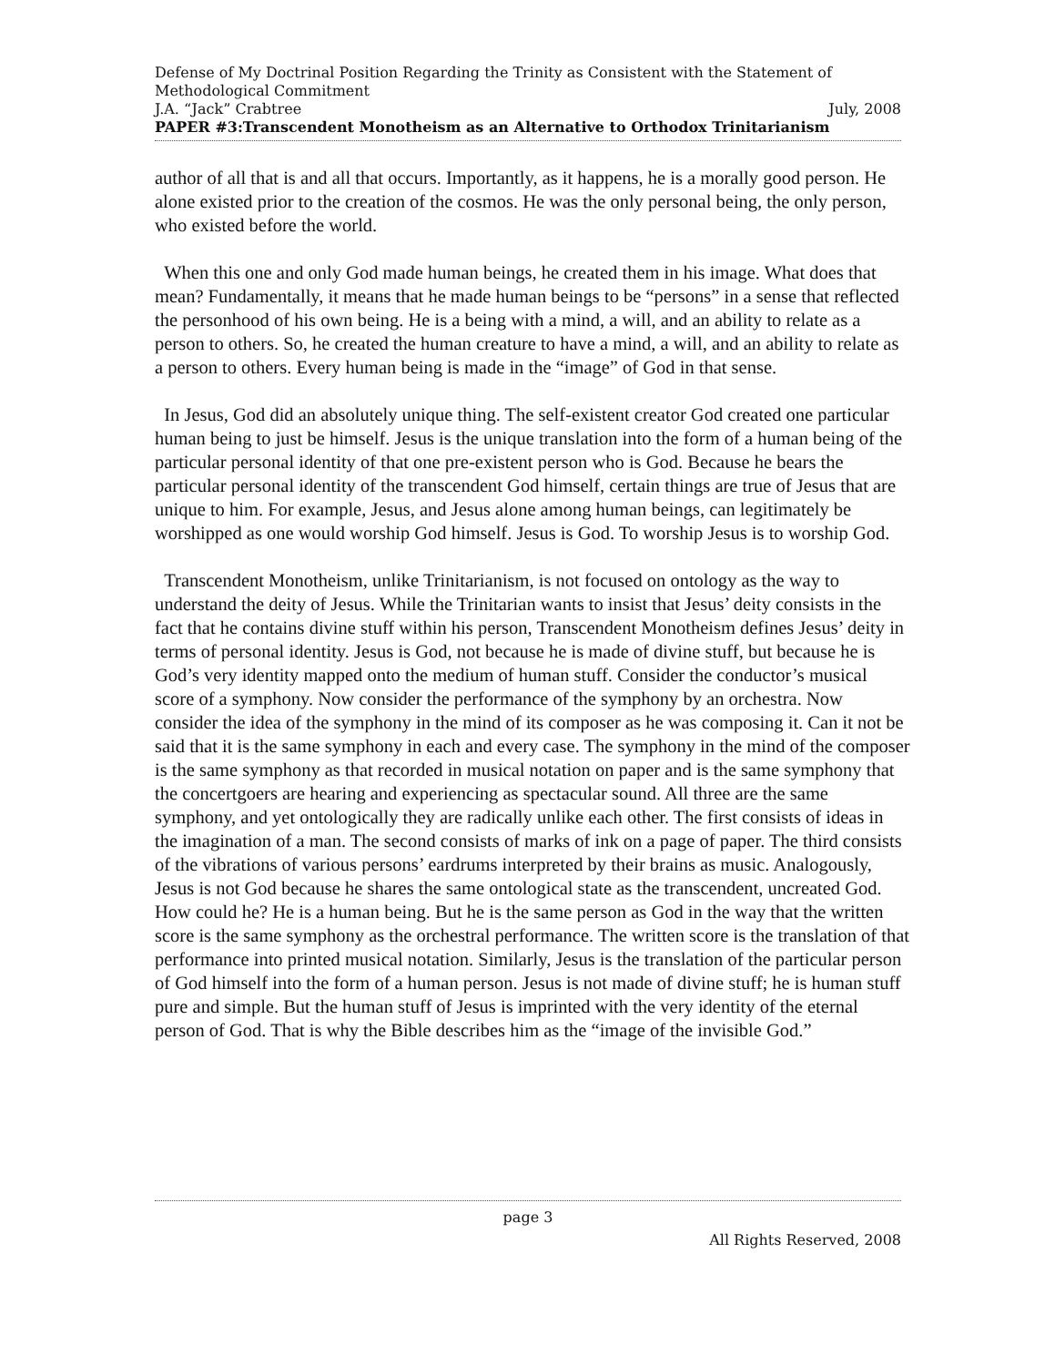Defense of My Doctrinal Position Regarding the Trinity as Consistent with the Statement of Methodological Commitment
J.A. “Jack” Crabtree July, 2008
PAPER #3:Transcendent Monotheism as an Alternative to Orthodox Trinitarianism
author of all that is and all that occurs. Importantly, as it happens, he is a morally good person. He alone existed prior to the creation of the cosmos. He was the only personal being, the only person, who existed before the world.
When this one and only God made human beings, he created them in his image. What does that mean? Fundamentally, it means that he made human beings to be “persons” in a sense that reflected the personhood of his own being. He is a being with a mind, a will, and an ability to relate as a person to others. So, he created the human creature to have a mind, a will, and an ability to relate as a person to others. Every human being is made in the “image” of God in that sense.
In Jesus, God did an absolutely unique thing. The self-existent creator God created one particular human being to just be himself. Jesus is the unique translation into the form of a human being of the particular personal identity of that one pre-existent person who is God. Because he bears the particular personal identity of the transcendent God himself, certain things are true of Jesus that are unique to him. For example, Jesus, and Jesus alone among human beings, can legitimately be worshipped as one would worship God himself. Jesus is God. To worship Jesus is to worship God.
Transcendent Monotheism, unlike Trinitarianism, is not focused on ontology as the way to understand the deity of Jesus. While the Trinitarian wants to insist that Jesus’ deity consists in the fact that he contains divine stuff within his person, Transcendent Monotheism defines Jesus’ deity in terms of personal identity. Jesus is God, not because he is made of divine stuff, but because he is God’s very identity mapped onto the medium of human stuff. Consider the conductor’s musical score of a symphony. Now consider the performance of the symphony by an orchestra. Now consider the idea of the symphony in the mind of its composer as he was composing it. Can it not be said that it is the same symphony in each and every case. The symphony in the mind of the composer is the same symphony as that recorded in musical notation on paper and is the same symphony that the concertgoers are hearing and experiencing as spectacular sound. All three are the same symphony, and yet ontologically they are radically unlike each other. The first consists of ideas in the imagination of a man. The second consists of marks of ink on a page of paper. The third consists of the vibrations of various persons’ eardrums interpreted by their brains as music. Analogously, Jesus is not God because he shares the same ontological state as the transcendent, uncreated God. How could he? He is a human being. But he is the same person as God in the way that the written score is the same symphony as the orchestral performance. The written score is the translation of that performance into printed musical notation. Similarly, Jesus is the translation of the particular person of God himself into the form of a human person. Jesus is not made of divine stuff; he is human stuff pure and simple. But the human stuff of Jesus is imprinted with the very identity of the eternal person of God. That is why the Bible describes him as the “image of the invisible God.”
page 3
All Rights Reserved, 2008